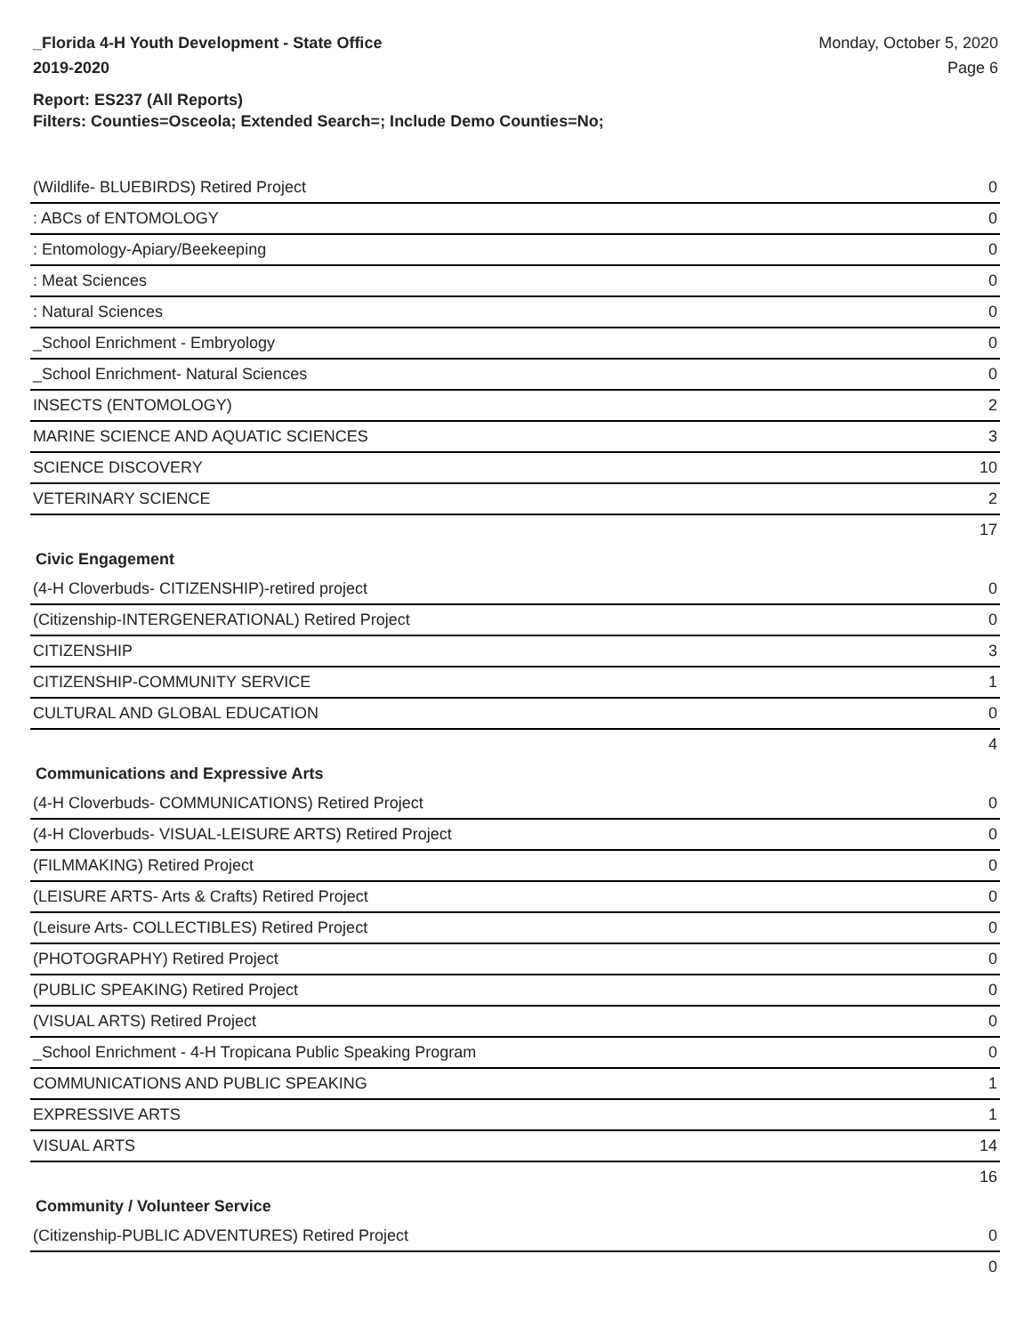_Florida 4-H Youth Development - State Office
2019-2020
Monday, October 5, 2020
Page 6
Report: ES237 (All Reports)
Filters: Counties=Osceola; Extended Search=; Include Demo Counties=No;
| (Wildlife- BLUEBIRDS) Retired Project | 0 |
| : ABCs of ENTOMOLOGY | 0 |
| : Entomology-Apiary/Beekeeping | 0 |
| : Meat Sciences | 0 |
| : Natural Sciences | 0 |
| _School Enrichment - Embryology | 0 |
| _School Enrichment- Natural Sciences | 0 |
| INSECTS (ENTOMOLOGY) | 2 |
| MARINE SCIENCE AND AQUATIC SCIENCES | 3 |
| SCIENCE DISCOVERY | 10 |
| VETERINARY SCIENCE | 2 |
| | 17 |
| Civic Engagement | |
| (4-H Cloverbuds- CITIZENSHIP)-retired project | 0 |
| (Citizenship-INTERGENERATIONAL) Retired Project | 0 |
| CITIZENSHIP | 3 |
| CITIZENSHIP-COMMUNITY SERVICE | 1 |
| CULTURAL AND GLOBAL EDUCATION | 0 |
| | 4 |
| Communications and Expressive Arts | |
| (4-H Cloverbuds- COMMUNICATIONS) Retired Project | 0 |
| (4-H Cloverbuds- VISUAL-LEISURE ARTS) Retired Project | 0 |
| (FILMMAKING) Retired Project | 0 |
| (LEISURE ARTS- Arts & Crafts) Retired Project | 0 |
| (Leisure Arts- COLLECTIBLES) Retired Project | 0 |
| (PHOTOGRAPHY) Retired Project | 0 |
| (PUBLIC SPEAKING) Retired Project | 0 |
| (VISUAL ARTS) Retired Project | 0 |
| _School Enrichment - 4-H Tropicana Public Speaking Program | 0 |
| COMMUNICATIONS AND PUBLIC SPEAKING | 1 |
| EXPRESSIVE ARTS | 1 |
| VISUAL ARTS | 14 |
| | 16 |
| Community / Volunteer Service | |
| (Citizenship-PUBLIC ADVENTURES) Retired Project | 0 |
| | 0 |